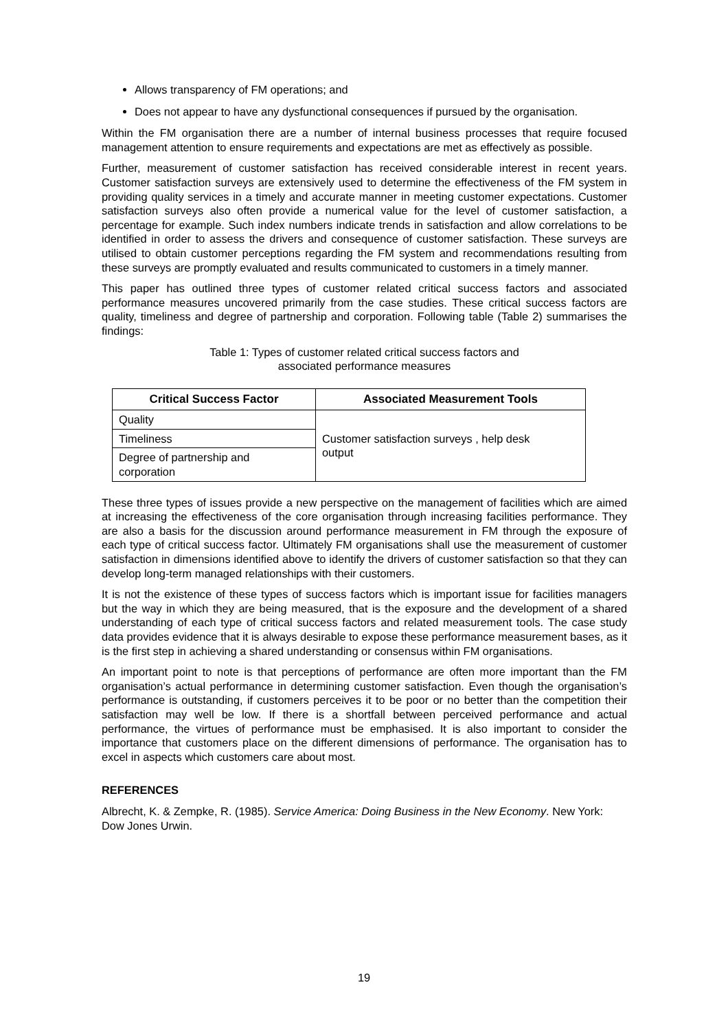Allows transparency of FM operations; and
Does not appear to have any dysfunctional consequences if pursued by the organisation.
Within the FM organisation there are a number of internal business processes that require focused management attention to ensure requirements and expectations are met as effectively as possible.
Further, measurement of customer satisfaction has received considerable interest in recent years. Customer satisfaction surveys are extensively used to determine the effectiveness of the FM system in providing quality services in a timely and accurate manner in meeting customer expectations. Customer satisfaction surveys also often provide a numerical value for the level of customer satisfaction, a percentage for example. Such index numbers indicate trends in satisfaction and allow correlations to be identified in order to assess the drivers and consequence of customer satisfaction. These surveys are utilised to obtain customer perceptions regarding the FM system and recommendations resulting from these surveys are promptly evaluated and results communicated to customers in a timely manner.
This paper has outlined three types of customer related critical success factors and associated performance measures uncovered primarily from the case studies. These critical success factors are quality, timeliness and degree of partnership and corporation. Following table (Table 2) summarises the findings:
Table 1: Types of customer related critical success factors and
associated performance measures
| Critical Success Factor | Associated Measurement Tools |
| --- | --- |
| Quality | Customer satisfaction surveys , help desk output |
| Timeliness | |
| Degree of partnership and corporation | |
These three types of issues provide a new perspective on the management of facilities which are aimed at increasing the effectiveness of the core organisation through increasing facilities performance. They are also a basis for the discussion around performance measurement in FM through the exposure of each type of critical success factor. Ultimately FM organisations shall use the measurement of customer satisfaction in dimensions identified above to identify the drivers of customer satisfaction so that they can develop long-term managed relationships with their customers.
It is not the existence of these types of success factors which is important issue for facilities managers but the way in which they are being measured, that is the exposure and the development of a shared understanding of each type of critical success factors and related measurement tools. The case study data provides evidence that it is always desirable to expose these performance measurement bases, as it is the first step in achieving a shared understanding or consensus within FM organisations.
An important point to note is that perceptions of performance are often more important than the FM organisation’s actual performance in determining customer satisfaction. Even though the organisation’s performance is outstanding, if customers perceives it to be poor or no better than the competition their satisfaction may well be low. If there is a shortfall between perceived performance and actual performance, the virtues of performance must be emphasised. It is also important to consider the importance that customers place on the different dimensions of performance. The organisation has to excel in aspects which customers care about most.
REFERENCES
Albrecht, K. & Zempke, R. (1985). Service America: Doing Business in the New Economy. New York: Dow Jones Urwin.
19